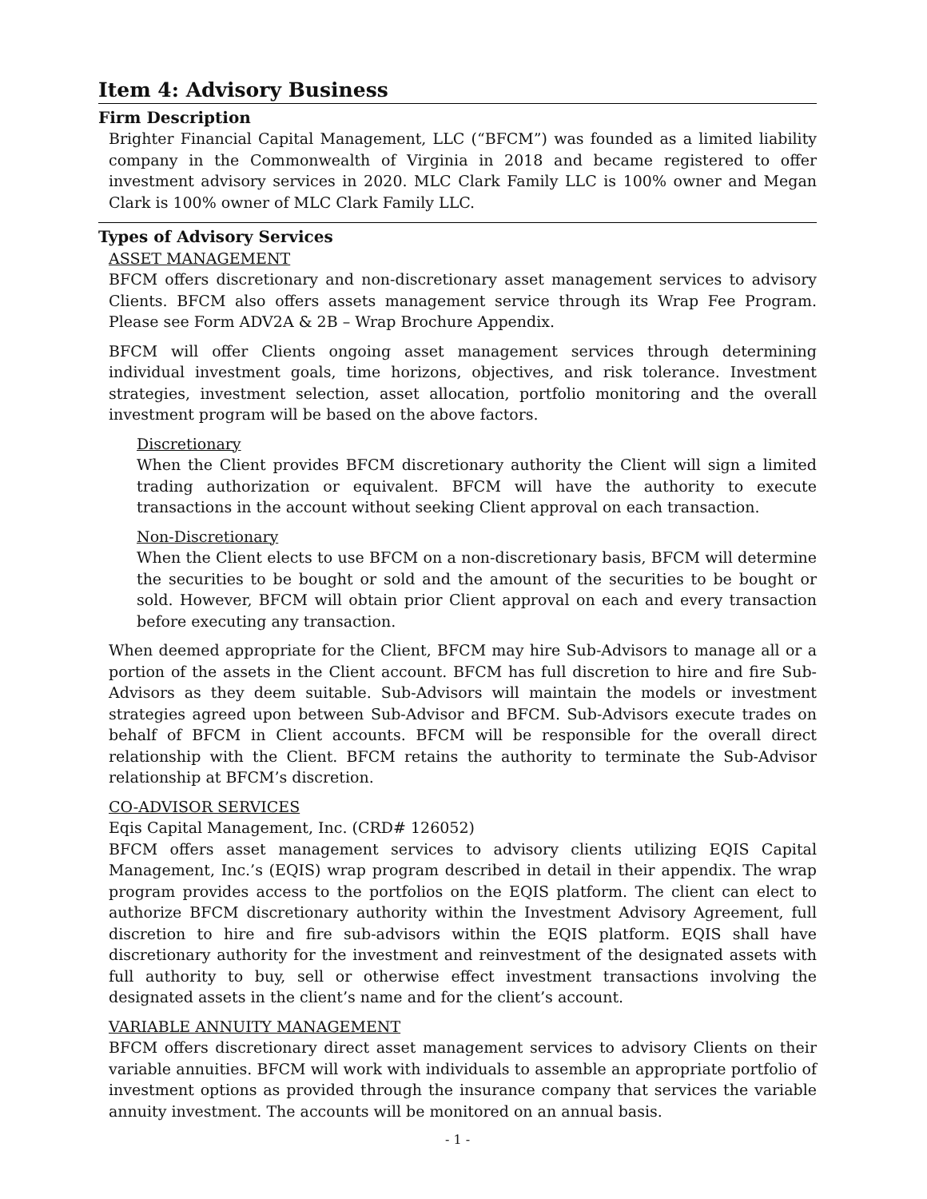Item 4: Advisory Business
Firm Description
Brighter Financial Capital Management, LLC (“BFCM”) was founded as a limited liability company in the Commonwealth of Virginia in 2018 and became registered to offer investment advisory services in 2020. MLC Clark Family LLC is 100% owner and Megan Clark is 100% owner of MLC Clark Family LLC.
Types of Advisory Services
ASSET MANAGEMENT
BFCM offers discretionary and non-discretionary asset management services to advisory Clients. BFCM also offers assets management service through its Wrap Fee Program. Please see Form ADV2A & 2B – Wrap Brochure Appendix.
BFCM will offer Clients ongoing asset management services through determining individual investment goals, time horizons, objectives, and risk tolerance. Investment strategies, investment selection, asset allocation, portfolio monitoring and the overall investment program will be based on the above factors.
Discretionary
When the Client provides BFCM discretionary authority the Client will sign a limited trading authorization or equivalent. BFCM will have the authority to execute transactions in the account without seeking Client approval on each transaction.
Non-Discretionary
When the Client elects to use BFCM on a non-discretionary basis, BFCM will determine the securities to be bought or sold and the amount of the securities to be bought or sold. However, BFCM will obtain prior Client approval on each and every transaction before executing any transaction.
When deemed appropriate for the Client, BFCM may hire Sub-Advisors to manage all or a portion of the assets in the Client account. BFCM has full discretion to hire and fire Sub-Advisors as they deem suitable. Sub-Advisors will maintain the models or investment strategies agreed upon between Sub-Advisor and BFCM. Sub-Advisors execute trades on behalf of BFCM in Client accounts. BFCM will be responsible for the overall direct relationship with the Client. BFCM retains the authority to terminate the Sub-Advisor relationship at BFCM’s discretion.
CO-ADVISOR SERVICES
Eqis Capital Management, Inc. (CRD# 126052)
BFCM offers asset management services to advisory clients utilizing EQIS Capital Management, Inc.’s (EQIS) wrap program described in detail in their appendix. The wrap program provides access to the portfolios on the EQIS platform. The client can elect to authorize BFCM discretionary authority within the Investment Advisory Agreement, full discretion to hire and fire sub-advisors within the EQIS platform. EQIS shall have discretionary authority for the investment and reinvestment of the designated assets with full authority to buy, sell or otherwise effect investment transactions involving the designated assets in the client’s name and for the client’s account.
VARIABLE ANNUITY MANAGEMENT
BFCM offers discretionary direct asset management services to advisory Clients on their variable annuities. BFCM will work with individuals to assemble an appropriate portfolio of investment options as provided through the insurance company that services the variable annuity investment. The accounts will be monitored on an annual basis.
- 1 -